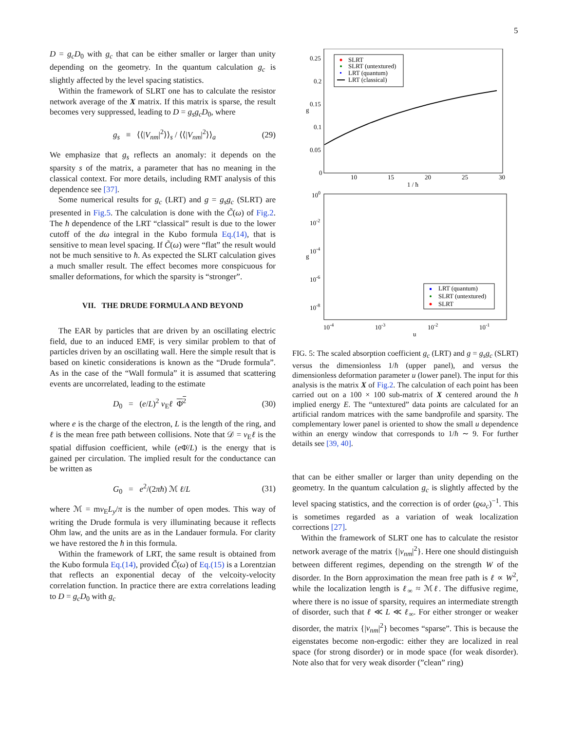5
D = g<sub>c</sub>D<sub>0</sub> with g<sub>c</sub> that can be either smaller or larger than unity depending on the geometry. In the quantum calculation g<sub>c</sub> is slightly affected by the level spacing statistics.
Within the framework of SLRT one has to calculate the resistor network average of the X matrix. If this matrix is sparse, the result becomes very suppressed, leading to D = g<sub>s</sub>g<sub>c</sub>D<sub>0</sub>, where
g<sub>s</sub> ≡ ⟨⟨|V<sub>nm</sub>|<sup>2</sup>⟩⟩<sub>s</sub> / ⟨⟨|V<sub>nm</sub>|<sup>2</sup>⟩⟩<sub>a</sub> (29)
We emphasize that g<sub>s</sub> reflects an anomaly: it depends on the sparsity s of the matrix, a parameter that has no meaning in the classical context. For more details, including RMT analysis of this dependence see [37].
Some numerical results for g<sub>c</sub> (LRT) and g = g<sub>s</sub>g<sub>c</sub> (SLRT) are presented in Fig.5. The calculation is done with the C̃(ω) of Fig.2. The ħ dependence of the LRT “classical” result is due to the lower cutoff of the dω integral in the Kubo formula Eq.(14), that is sensitive to mean level spacing. If C̃(ω) were “flat” the result would not be much sensitive to ħ. As expected the SLRT calculation gives a much smaller result. The effect becomes more conspicuous for smaller deformations, for which the sparsity is “stronger”.
VII. THE DRUDE FORMULA AND BEYOND
The EAR by particles that are driven by an oscillating electric field, due to an induced EMF, is very similar problem to that of particles driven by an oscillating wall. Here the simple result that is based on kinetic considerations is known as the “Drude formula”. As in the case of the “Wall formula” it is assumed that scattering events are uncorrelated, leading to the estimate
D<sub>0</sub> = (e/L)<sup>2</sup> v<sub>E</sub>ℓ Φ̇<sup>2</sup> (30)
where e is the charge of the electron, L is the length of the ring, and ℓ is the mean free path between collisions. Note that 𝒟 = v<sub>E</sub>ℓ is the spatial diffusion coefficient, while (e Φ̇/L) is the energy that is gained per circulation. The implied result for the conductance can be written as
G<sub>0</sub> = e<sup>2</sup>/(2πħ) ℳ ℓ/L (31)
where ℳ = mv<sub>E</sub>L<sub>y</sub>/π is the number of open modes. This way of writing the Drude formula is very illuminating because it reflects Ohm law, and the units are as in the Landauer formula. For clarity we have restored the ħ in this formula.
Within the framework of LRT, the same result is obtained from the Kubo formula Eq.(14), provided C̃(ω) of Eq.(15) is a Lorentzian that reflects an exponential decay of the velcoity-velocity correlation function. In practice there are extra correlations leading to D = g<sub>c</sub>D<sub>0</sub> with g<sub>c</sub>
0.25
0.2
0.15
0.1
0.05
0
10
15
20
25
30
1 / ħ
g
SLRT
SLRT (untextured)
LRT (quantum)
LRT (classical)
100
10-2
10-4
10-6
10-8
10-4
10-3
10-2
10-1
u
g
LRT (quantum)
SLRT (untextured)
SLRT
FIG. 5: The scaled absorption coefficient g<sub>c</sub> (LRT) and g = g<sub>s</sub>g<sub>c</sub> (SLRT) versus the dimensionless 1/ħ (upper panel), and versus the dimensionless deformation parameter u (lower panel). The input for this analysis is the matrix X of Fig.2. The calculation of each point has been carried out on a 100 × 100 sub-matrix of X centered around the ħ implied energy E. The “untextured” data points are calculated for an artificial random matrices with the same bandprofile and sparsity. The complementary lower panel is oriented to show the small u dependence within an energy window that corresponds to 1/ħ ∼ 9. For further details see [39, 40].
that can be either smaller or larger than unity depending on the geometry. In the quantum calculation g<sub>c</sub> is slightly affected by the level spacing statistics, and the correction is of order (ϱω<sub>c</sub>)<sup>−1</sup>. This is sometimes regarded as a variation of weak localization corrections [27].
Within the framework of SLRT one has to calculate the resistor network average of the matrix {|v<sub>nm</sub>|<sup>2</sup>}. Here one should distinguish between different regimes, depending on the strength W of the disorder. In the Born approximation the mean free path is ℓ ∝ W<sup>2</sup>, while the localization length is ℓ<sub>∞</sub> ≈ ℳℓ. The diffusive regime, where there is no issue of sparsity, requires an intermediate strength of disorder, such that ℓ ≪ L ≪ ℓ<sub>∞</sub>. For either stronger or weaker disorder, the matrix {|v<sub>nm</sub>|<sup>2</sup>} becomes “sparse”. This is because the eigenstates become non-ergodic: either they are localized in real space (for strong disorder) or in mode space (for weak disorder). Note also that for very weak disorder (”clean” ring)